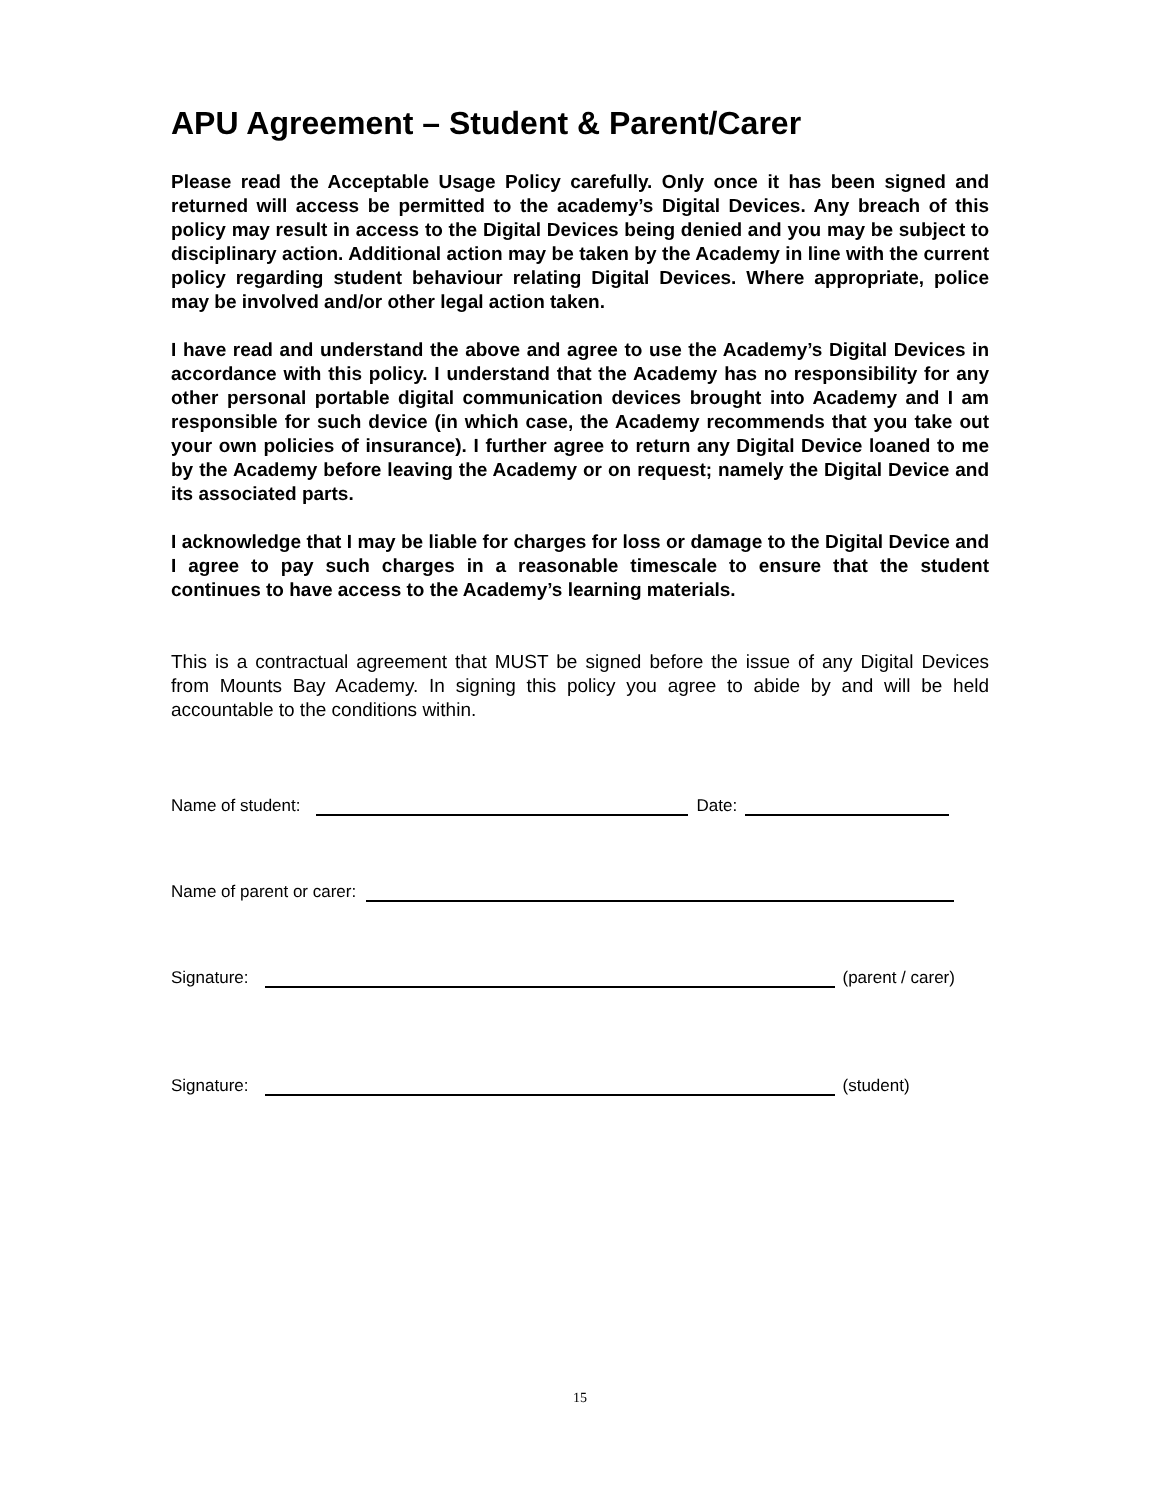APU Agreement – Student & Parent/Carer
Please read the Acceptable Usage Policy carefully. Only once it has been signed and returned will access be permitted to the academy’s Digital Devices. Any breach of this policy may result in access to the Digital Devices being denied and you may be subject to disciplinary action. Additional action may be taken by the Academy in line with the current policy regarding student behaviour relating Digital Devices. Where appropriate, police may be involved and/or other legal action taken.
I have read and understand the above and agree to use the Academy’s Digital Devices in accordance with this policy. I understand that the Academy has no responsibility for any other personal portable digital communication devices brought into Academy and I am responsible for such device (in which case, the Academy recommends that you take out your own policies of insurance). I further agree to return any Digital Device loaned to me by the Academy before leaving the Academy or on request; namely the Digital Device and its associated parts.
I acknowledge that I may be liable for charges for loss or damage to the Digital Device and I agree to pay such charges in a reasonable timescale to ensure that the student continues to have access to the Academy’s learning materials.
This is a contractual agreement that MUST be signed before the issue of any Digital Devices from Mounts Bay Academy. In signing this policy you agree to abide by and will be held accountable to the conditions within.
Name of student: Date:
Name of parent or carer:
Signature: (parent / carer)
Signature: (student)
15